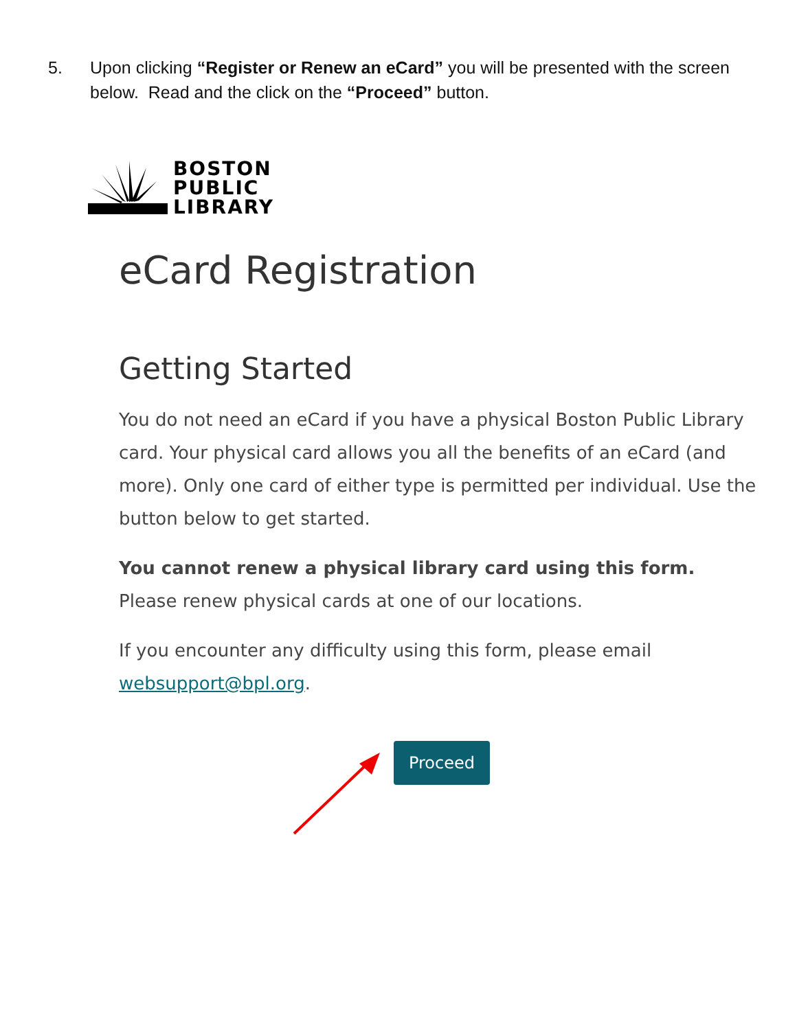5. Upon clicking “Register or Renew an eCard” you will be presented with the screen below. Read and the click on the “Proceed” button.
BOSTON
PUBLIC
LIBRARY
eCard Registration
Getting Started
You do not need an eCard if you have a physical Boston Public Library card. Your physical card allows you all the benefits of an eCard (and more). Only one card of either type is permitted per individual. Use the button below to get started.
You cannot renew a physical library card using this form. Please renew physical cards at one of our locations.
If you encounter any difficulty using this form, please email websupport@bpl.org.
Proceed